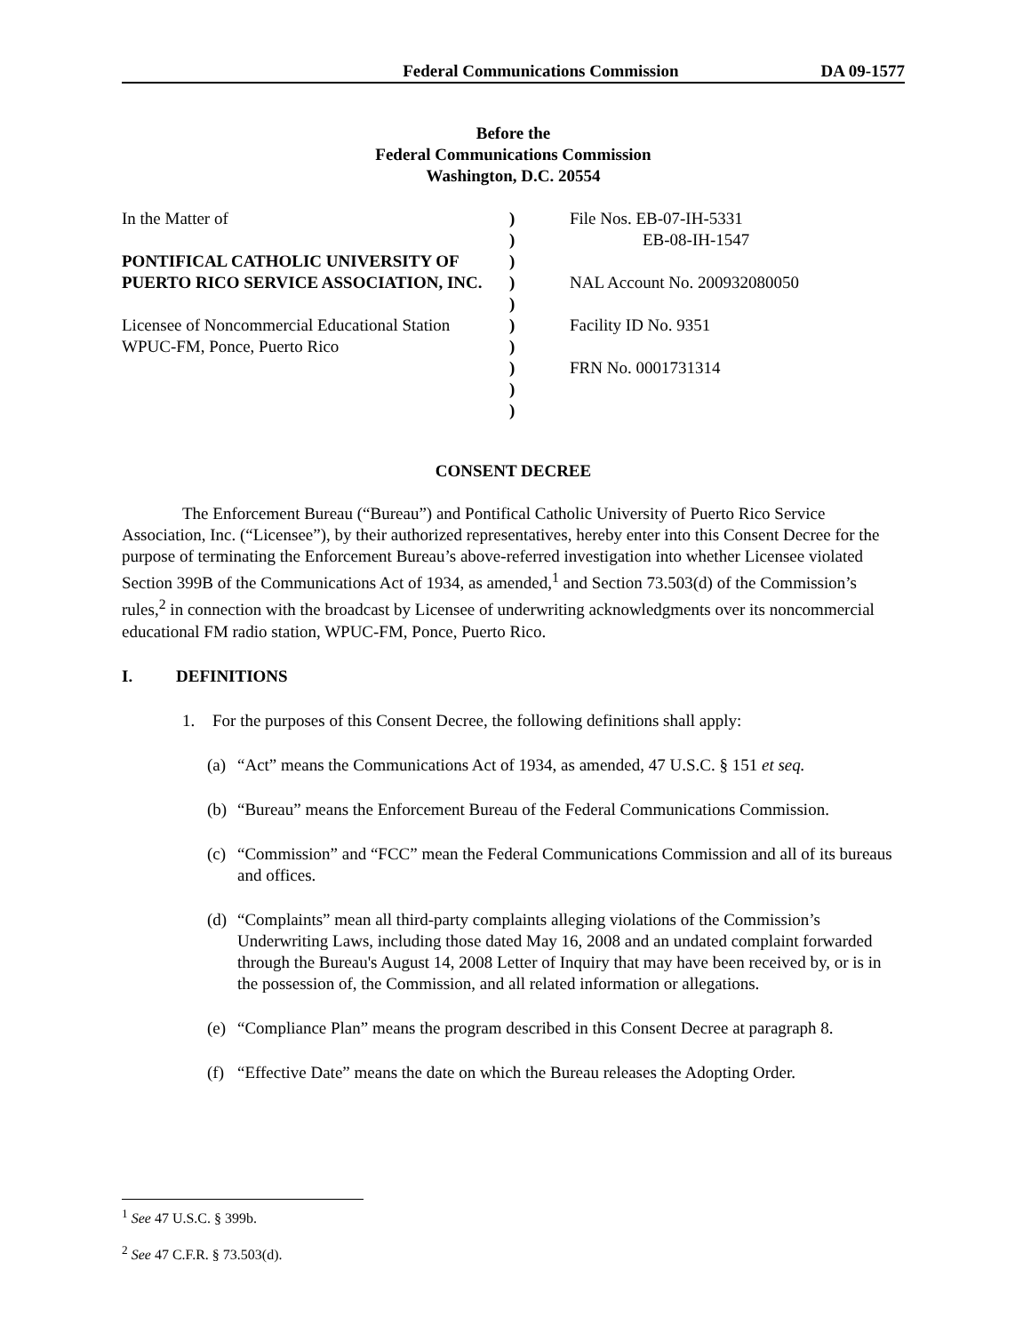Federal Communications Commission DA 09-1577
Before the
Federal Communications Commission
Washington, D.C. 20554
| In the Matter of PONTIFICAL CATHOLIC UNIVERSITY OF PUERTO RICO SERVICE ASSOCIATION, INC. Licensee of Noncommercial Educational Station WPUC-FM, Ponce, Puerto Rico | ) ) ) ) ) ) ) ) ) ) | File Nos. EB-07-IH-5331 EB-08-IH-1547 NAL Account No. 200932080050 Facility ID No. 9351 FRN No. 0001731314 |
CONSENT DECREE
The Enforcement Bureau (“Bureau”) and Pontifical Catholic University of Puerto Rico Service Association, Inc. (“Licensee”), by their authorized representatives, hereby enter into this Consent Decree for the purpose of terminating the Enforcement Bureau’s above-referred investigation into whether Licensee violated Section 399B of the Communications Act of 1934, as amended,<sup>1</sup> and Section 73.503(d) of the Commission’s rules,<sup>2</sup> in connection with the broadcast by Licensee of underwriting acknowledgments over its noncommercial educational FM radio station, WPUC-FM, Ponce, Puerto Rico.
I. DEFINITIONS
1. For the purposes of this Consent Decree, the following definitions shall apply:
(a) “Act” means the Communications Act of 1934, as amended, 47 U.S.C. § 151 et seq.
(b) “Bureau” means the Enforcement Bureau of the Federal Communications Commission.
(c) “Commission” and “FCC” mean the Federal Communications Commission and all of its bureaus and offices.
(d) “Complaints” mean all third-party complaints alleging violations of the Commission’s Underwriting Laws, including those dated May 16, 2008 and an undated complaint forwarded through the Bureau's August 14, 2008 Letter of Inquiry that may have been received by, or is in the possession of, the Commission, and all related information or allegations.
(e) “Compliance Plan” means the program described in this Consent Decree at paragraph 8.
(f) “Effective Date” means the date on which the Bureau releases the Adopting Order.
<sup>1</sup> See 47 U.S.C. § 399b.
<sup>2</sup> See 47 C.F.R. § 73.503(d).